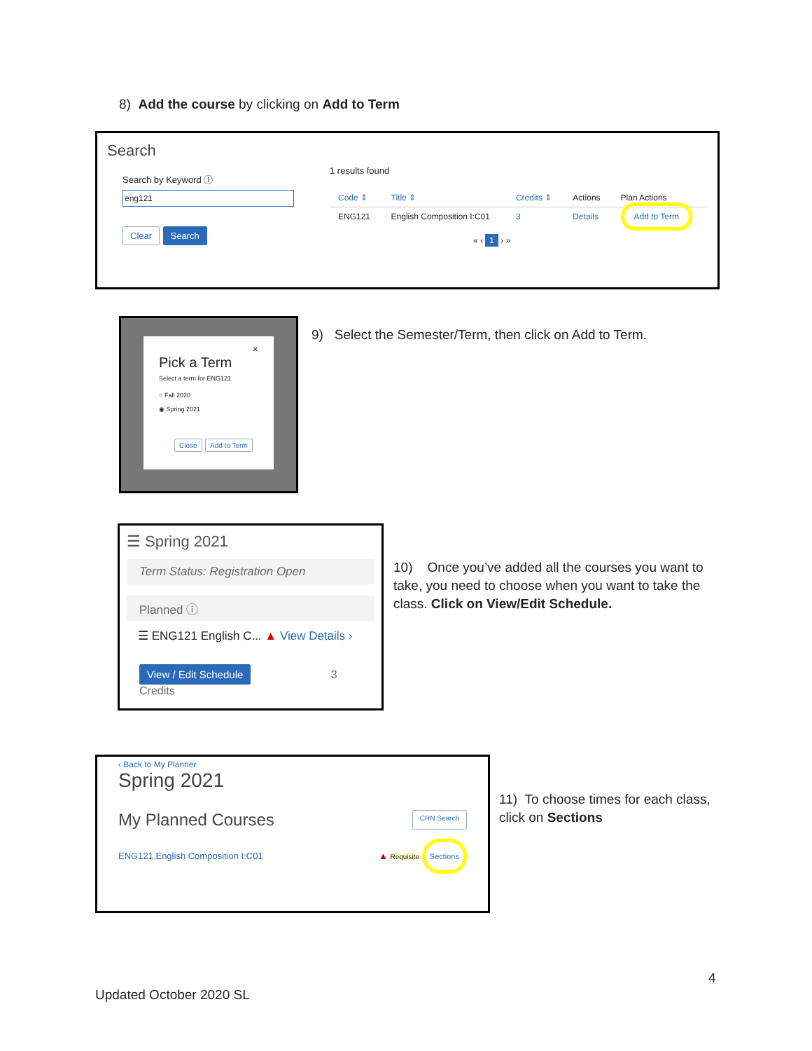8) Add the course by clicking on Add to Term
Search
Search by Keyword ⓘ
eng121
Clear Search
1 results found
| Code ⇕ | Title ⇕ | Credits ⇕ | Actions | Plan Actions |
| ENG121 | English Composition I:C01 | 3 | Details | Add to Term |
« ‹ 1 › »
×
Pick a Term
Select a term for ENG121
○ Fall 2020
◉ Spring 2021
Close Add to Term
9) Select the Semester/Term, then click on Add to Term.
☰ Spring 2021
Term Status: Registration Open
Planned ⓘ
☰ ENG121 English C... ▲ View Details ›
View / Edit Schedule 3 Credits
10) Once you’ve added all the courses you want to take, you need to choose when you want to take the class. Click on View/Edit Schedule.
‹ Back to My Planner
Spring 2021
My Planned Courses CRN Search
ENG121 English Composition I:C01 ▲ Requisite Sections
11) To choose times for each class, click on Sections
4
Updated October 2020 SL